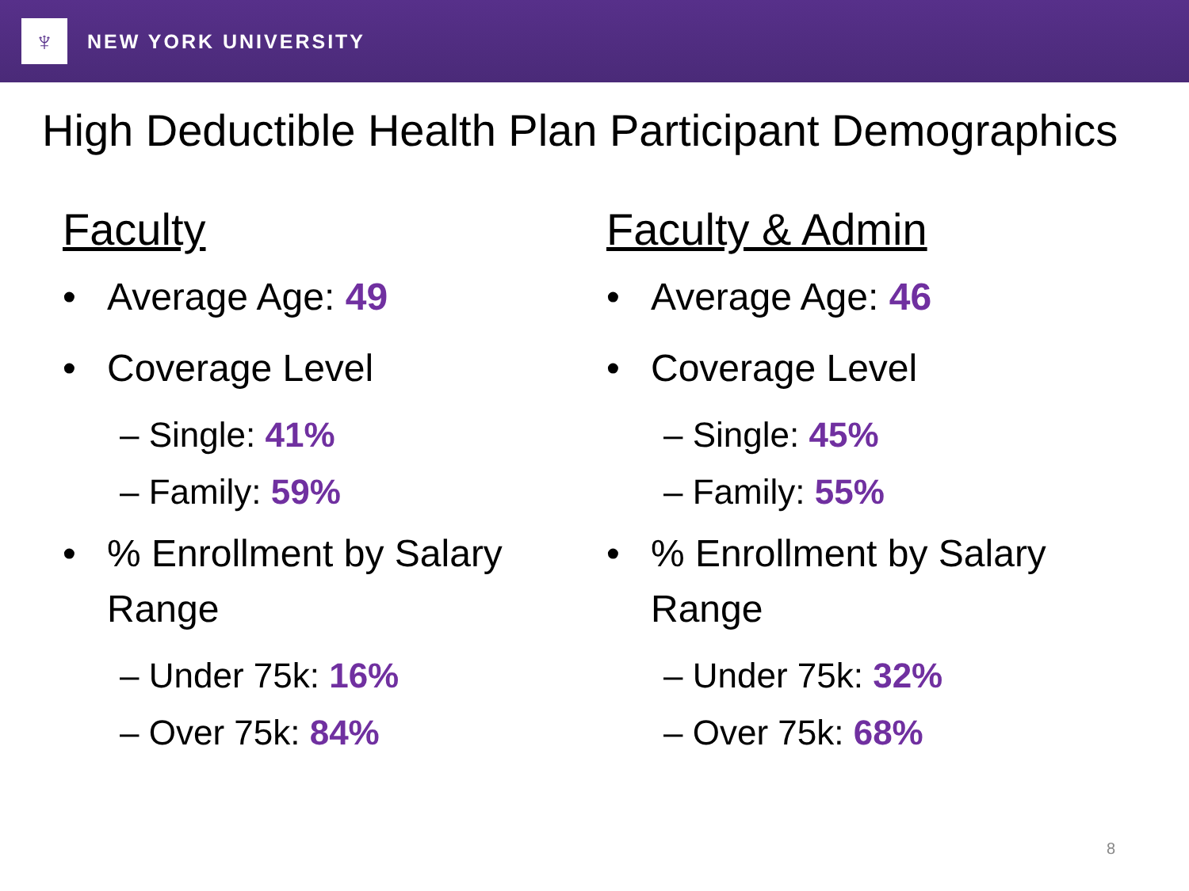♆
NEW YORK UNIVERSITY
High Deductible Health Plan Participant Demographics
Faculty
• Average Age: 49
• Coverage Level
– Single: 41%
– Family: 59%
•% Enrollment by Salary Range
– Under 75k: 16%
– Over 75k: 84%
Faculty & Admin
• Average Age: 46
• Coverage Level
– Single: 45%
– Family: 55%
•% Enrollment by Salary Range
– Under 75k: 32%
– Over 75k: 68%
8